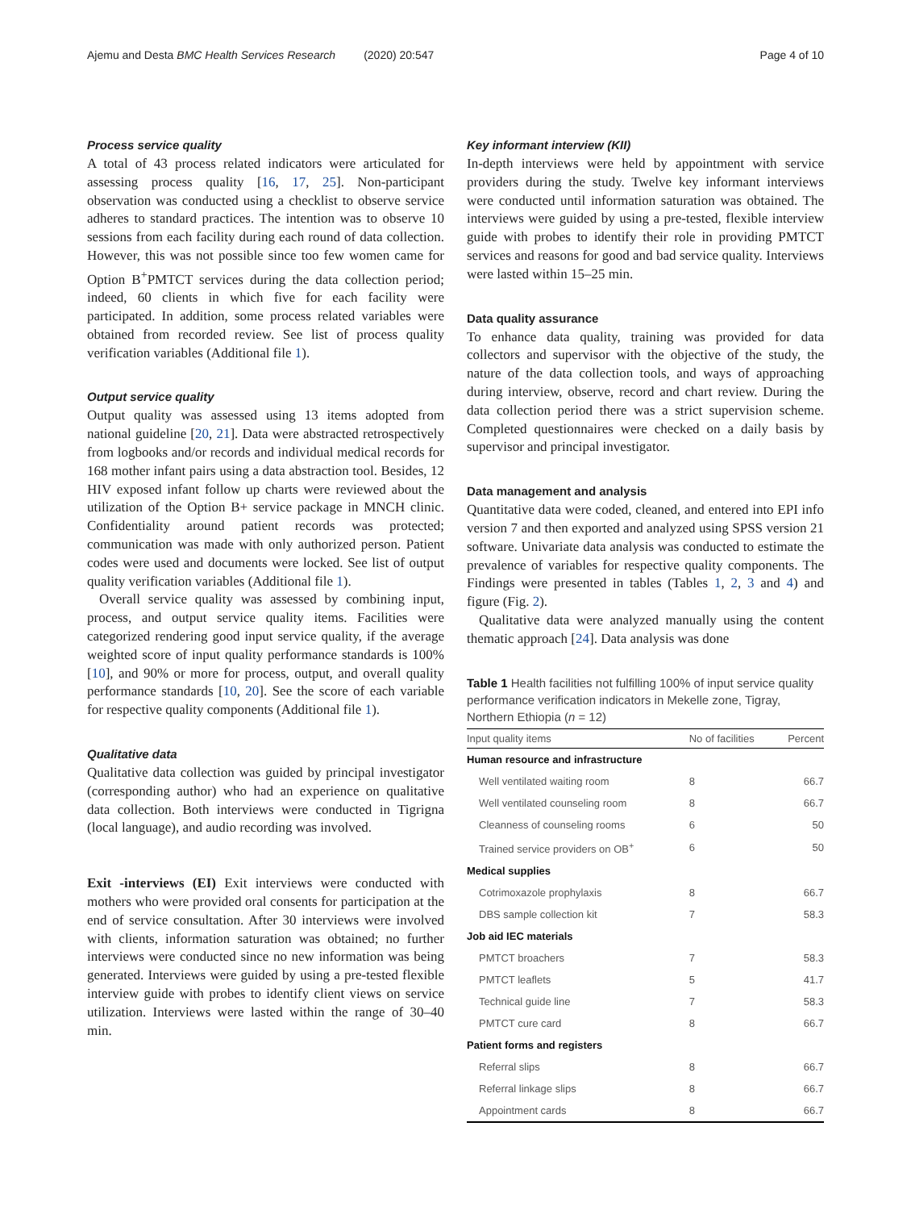Ajemu and Desta BMC Health Services Research (2020) 20:547 Page 4 of 10
Process service quality
A total of 43 process related indicators were articulated for assessing process quality [16, 17, 25]. Non-participant observation was conducted using a checklist to observe service adheres to standard practices. The intention was to observe 10 sessions from each facility during each round of data collection. However, this was not possible since too few women came for Option B<sup>+</sup>PMTCT services during the data collection period; indeed, 60 clients in which five for each facility were participated. In addition, some process related variables were obtained from recorded review. See list of process quality verification variables (Additional file 1).
Output service quality
Output quality was assessed using 13 items adopted from national guideline [20, 21]. Data were abstracted retrospectively from logbooks and/or records and individual medical records for 168 mother infant pairs using a data abstraction tool. Besides, 12 HIV exposed infant follow up charts were reviewed about the utilization of the Option B+ service package in MNCH clinic. Confidentiality around patient records was protected; communication was made with only authorized person. Patient codes were used and documents were locked. See list of output quality verification variables (Additional file 1).
Overall service quality was assessed by combining input, process, and output service quality items. Facilities were categorized rendering good input service quality, if the average weighted score of input quality performance standards is 100% [10], and 90% or more for process, output, and overall quality performance standards [10, 20]. See the score of each variable for respective quality components (Additional file 1).
Qualitative data
Qualitative data collection was guided by principal investigator (corresponding author) who had an experience on qualitative data collection. Both interviews were conducted in Tigrigna (local language), and audio recording was involved.
Exit -interviews (EI) Exit interviews were conducted with mothers who were provided oral consents for participation at the end of service consultation. After 30 interviews were involved with clients, information saturation was obtained; no further interviews were conducted since no new information was being generated. Interviews were guided by using a pre-tested flexible interview guide with probes to identify client views on service utilization. Interviews were lasted within the range of 30–40 min.
Key informant interview (KII)
In-depth interviews were held by appointment with service providers during the study. Twelve key informant interviews were conducted until information saturation was obtained. The interviews were guided by using a pre-tested, flexible interview guide with probes to identify their role in providing PMTCT services and reasons for good and bad service quality. Interviews were lasted within 15–25 min.
Data quality assurance
To enhance data quality, training was provided for data collectors and supervisor with the objective of the study, the nature of the data collection tools, and ways of approaching during interview, observe, record and chart review. During the data collection period there was a strict supervision scheme. Completed questionnaires were checked on a daily basis by supervisor and principal investigator.
Data management and analysis
Quantitative data were coded, cleaned, and entered into EPI info version 7 and then exported and analyzed using SPSS version 21 software. Univariate data analysis was conducted to estimate the prevalence of variables for respective quality components. The Findings were presented in tables (Tables 1, 2, 3 and 4) and figure (Fig. 2).
Qualitative data were analyzed manually using the content thematic approach [24]. Data analysis was done
Table 1 Health facilities not fulfilling 100% of input service quality performance verification indicators in Mekelle zone, Tigray, Northern Ethiopia (n = 12)
| Input quality items | No of facilities | Percent |
| --- | --- | --- |
| Human resource and infrastructure | | |
| Well ventilated waiting room | 8 | 66.7 |
| Well ventilated counseling room | 8 | 66.7 |
| Cleanness of counseling rooms | 6 | 50 |
| Trained service providers on OB<sup>+</sup> | 6 | 50 |
| Medical supplies | | |
| Cotrimoxazole prophylaxis | 8 | 66.7 |
| DBS sample collection kit | 7 | 58.3 |
| Job aid IEC materials | | |
| PMTCT broachers | 7 | 58.3 |
| PMTCT leaflets | 5 | 41.7 |
| Technical guide line | 7 | 58.3 |
| PMTCT cure card | 8 | 66.7 |
| Patient forms and registers | | |
| Referral slips | 8 | 66.7 |
| Referral linkage slips | 8 | 66.7 |
| Appointment cards | 8 | 66.7 |